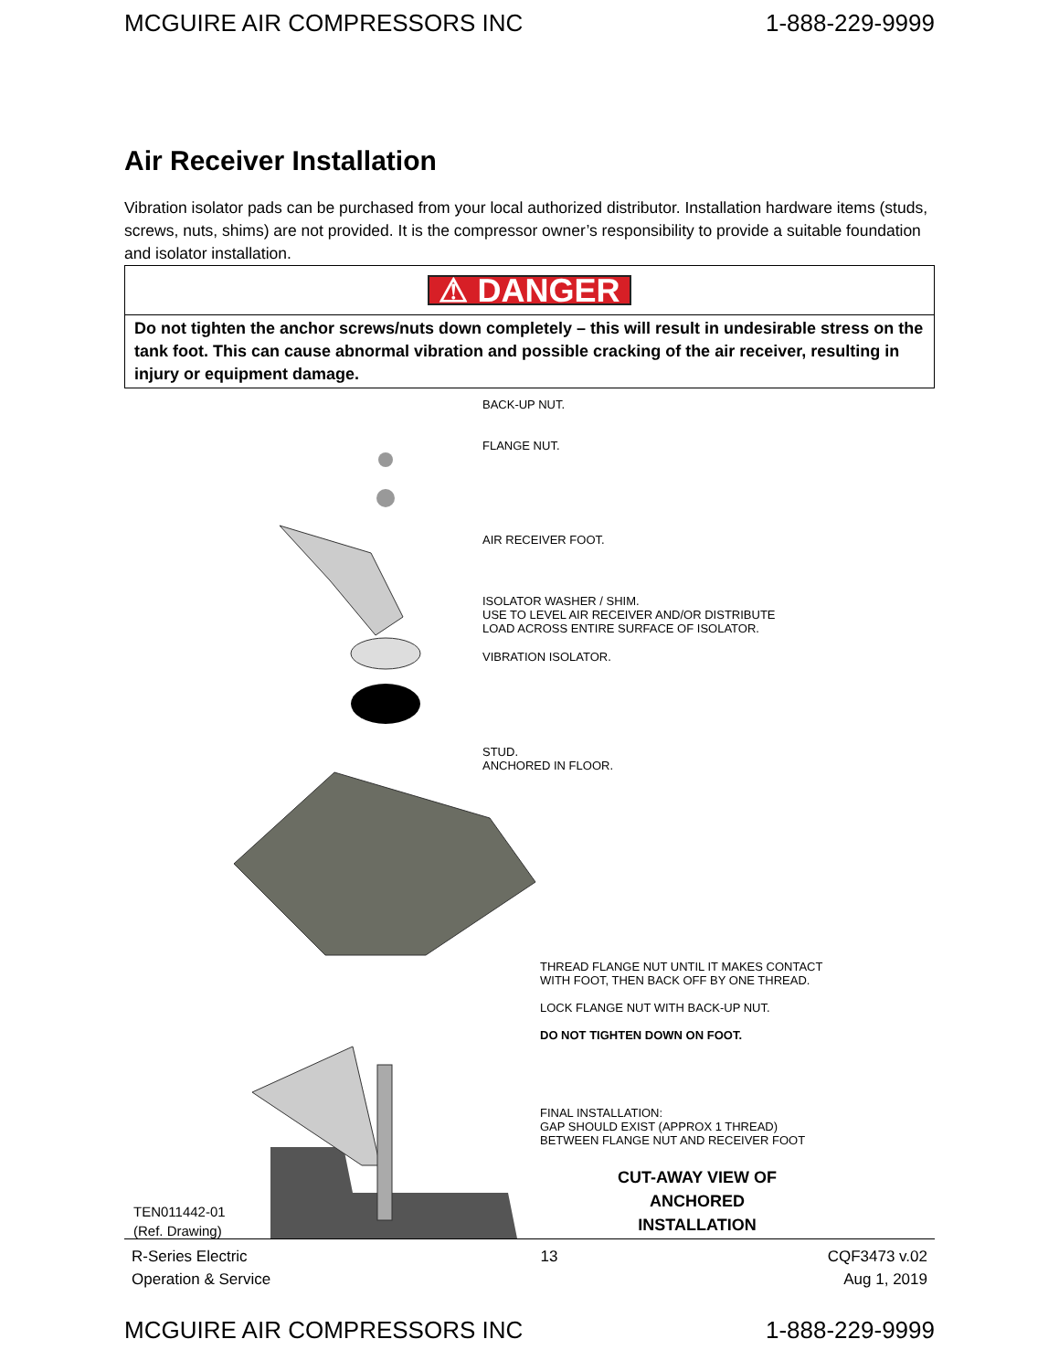MCGUIRE AIR COMPRESSORS INC 1-888-229-9999
Air Receiver Installation
Vibration isolator pads can be purchased from your local authorized distributor. Installation hardware items (studs, screws, nuts, shims) are not provided. It is the compressor owner’s responsibility to provide a suitable foundation and isolator installation.
| ⚠ DANGER |
| Do not tighten the anchor screws/nuts down completely – this will result in undesirable stress on the tank foot. This can cause abnormal vibration and possible cracking of the air receiver, resulting in injury or equipment damage. |
BACK-UP NUT.
FLANGE NUT.
AIR RECEIVER FOOT.
ISOLATOR WASHER / SHIM.
USE TO LEVEL AIR RECEIVER AND/OR DISTRIBUTE
LOAD ACROSS ENTIRE SURFACE OF ISOLATOR.
VIBRATION ISOLATOR.
STUD.
ANCHORED IN FLOOR.
THREAD FLANGE NUT UNTIL IT MAKES CONTACT
WITH FOOT, THEN BACK OFF BY ONE THREAD.
LOCK FLANGE NUT WITH BACK-UP NUT.
DO NOT TIGHTEN DOWN ON FOOT.
FINAL INSTALLATION:
GAP SHOULD EXIST (APPROX 1 THREAD)
BETWEEN FLANGE NUT AND RECEIVER FOOT
TEN011442-01
(Ref. Drawing)
CUT-AWAY VIEW OF
ANCHORED
INSTALLATION
R-Series Electric
Operation & Service 13 CQF3473 v.02
Aug 1, 2019
MCGUIRE AIR COMPRESSORS INC 1-888-229-9999